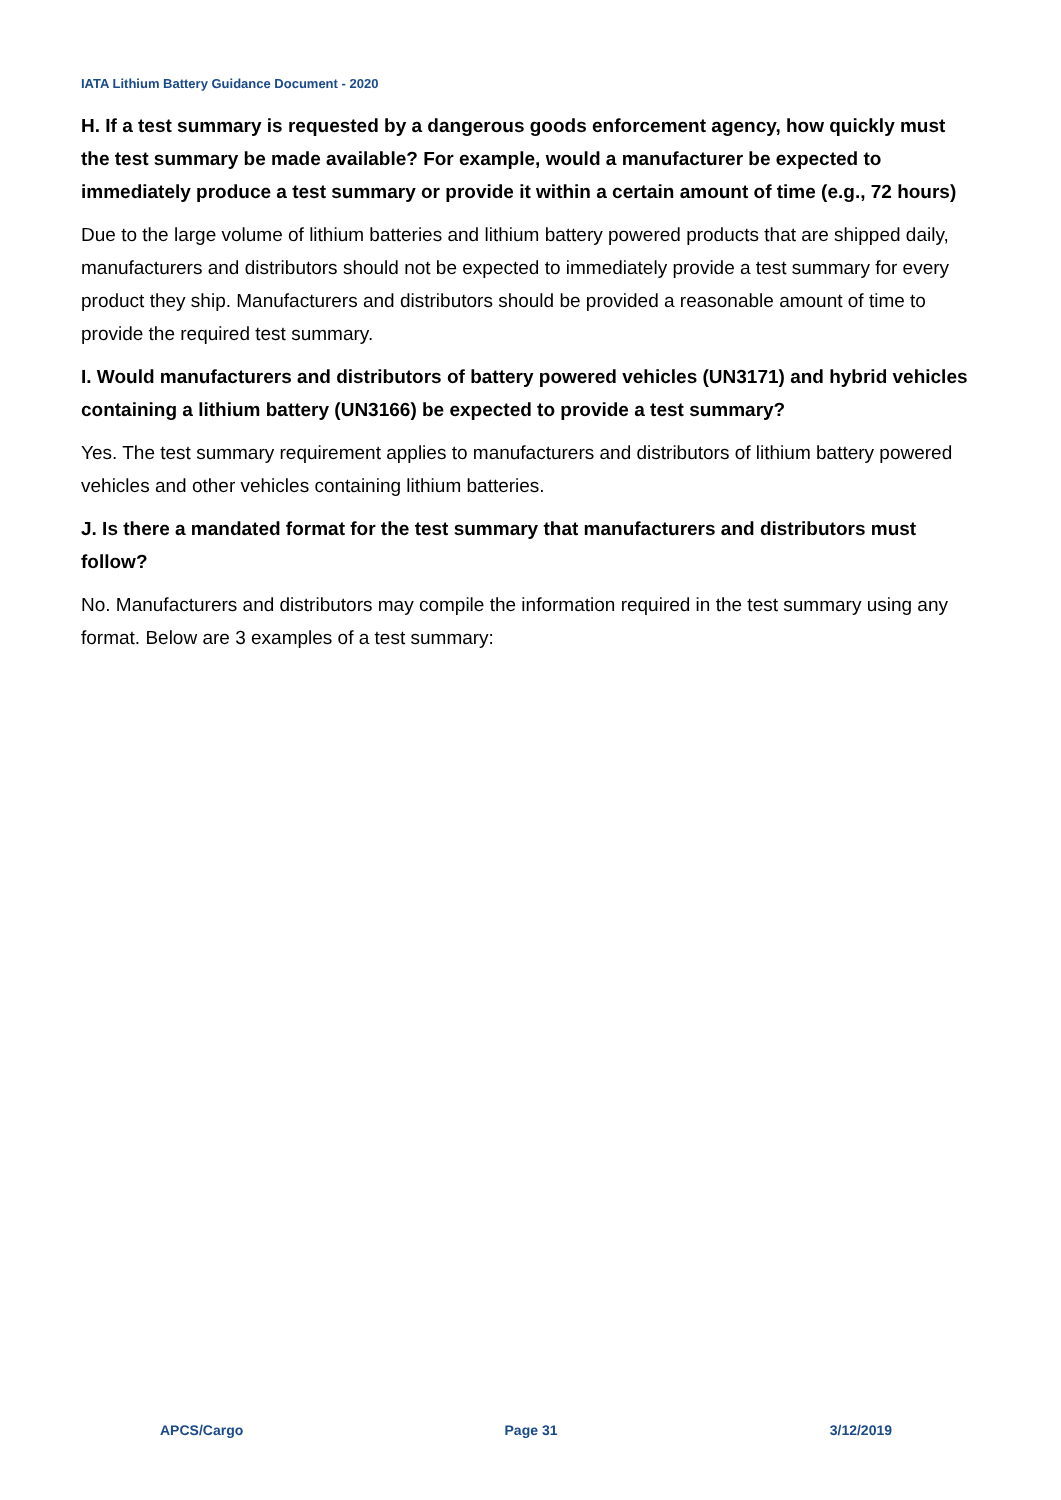IATA Lithium Battery Guidance Document - 2020
H. If a test summary is requested by a dangerous goods enforcement agency, how quickly must the test summary be made available? For example, would a manufacturer be expected to immediately produce a test summary or provide it within a certain amount of time (e.g., 72 hours)
Due to the large volume of lithium batteries and lithium battery powered products that are shipped daily, manufacturers and distributors should not be expected to immediately provide a test summary for every product they ship. Manufacturers and distributors should be provided a reasonable amount of time to provide the required test summary.
I. Would manufacturers and distributors of battery powered vehicles (UN3171) and hybrid vehicles containing a lithium battery (UN3166) be expected to provide a test summary?
Yes. The test summary requirement applies to manufacturers and distributors of lithium battery powered vehicles and other vehicles containing lithium batteries.
J. Is there a mandated format for the test summary that manufacturers and distributors must follow?
No. Manufacturers and distributors may compile the information required in the test summary using any format. Below are 3 examples of a test summary:
APCS/Cargo Page 31 3/12/2019